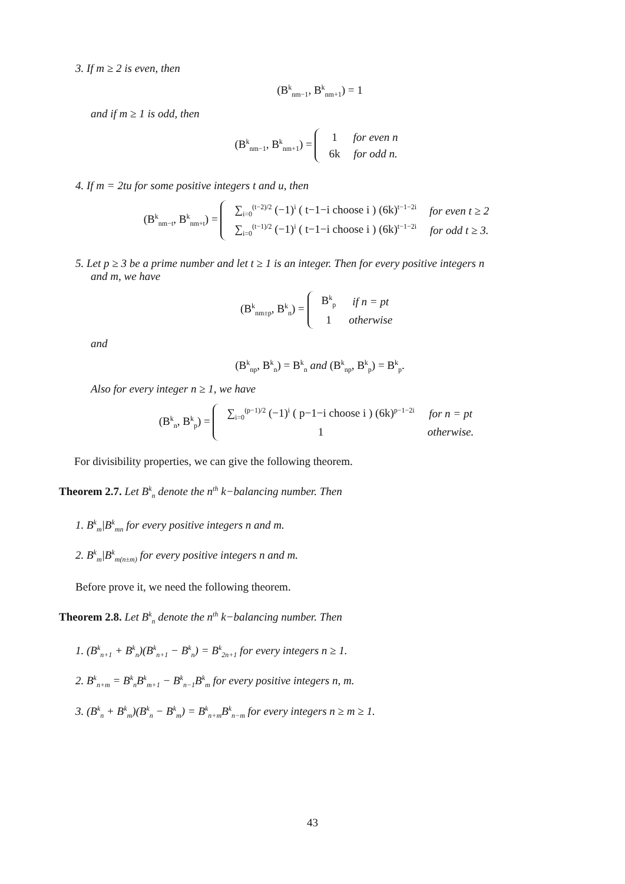3. If m ≥ 2 is even, then
(B<sup>k</sup><sub>nm−1</sub>, B<sup>k</sup><sub>nm+1</sub>) = 1
and if m ≥ 1 is odd, then
(B<sup>k</sup><sub>nm−1</sub>, B<sup>k</sup><sub>nm+1</sub>) =
| 1 | for even n |
| 6k | for odd n. |
4. If m = 2tu for some positive integers t and u, then
(B<sup>k</sup><sub>nm−t</sub>, B<sup>k</sup><sub>nm+t</sub>) =
| ∑<sub>i=0</sub><sup>(t−2)/2</sup> (−1)<sup>i</sup> ( t−1−i choose i ) (6k)<sup>t−1−2i</sup> | for even t ≥ 2 |
| ∑<sub>i=0</sub><sup>(t−1)/2</sup> (−1)<sup>i</sup> ( t−1−i choose i ) (6k)<sup>t−1−2i</sup> | for odd t ≥ 3. |
5. Let p ≥ 3 be a prime number and let t ≥ 1 is an integer. Then for every positive integers n
and m, we have
(B<sup>k</sup><sub>nm±p</sub>, B<sup>k</sup><sub>n</sub>) =
| B<sup>k</sup><sub>p</sub> | if n = pt |
| 1 | otherwise |
and
(B<sup>k</sup><sub>np</sub>, B<sup>k</sup><sub>n</sub>) = B<sup>k</sup><sub>n</sub> and (B<sup>k</sup><sub>np</sub>, B<sup>k</sup><sub>p</sub>) = B<sup>k</sup><sub>p</sub>.
Also for every integer n ≥ 1, we have
(B<sup>k</sup><sub>n</sub>, B<sup>k</sup><sub>p</sub>) =
| ∑<sub>i=0</sub><sup>(p−1)/2</sup> (−1)<sup>i</sup> ( p−1−i choose i ) (6k)<sup>p−1−2i</sup> | for n = pt |
| 1 | otherwise. |
For divisibility properties, we can give the following theorem.
Theorem 2.7. Let B<sup>k</sup><sub>n</sub> denote the n<sup>th</sup> k−balancing number. Then
1. B<sup>k</sup><sub>m</sub>|B<sup>k</sup><sub>mn</sub> for every positive integers n and m.
2. B<sup>k</sup><sub>m</sub>|B<sup>k</sup><sub>m(n±m)</sub> for every positive integers n and m.
Before prove it, we need the following theorem.
Theorem 2.8. Let B<sup>k</sup><sub>n</sub> denote the n<sup>th</sup> k−balancing number. Then
1. (B<sup>k</sup><sub>n+1</sub> + B<sup>k</sup><sub>n</sub>)(B<sup>k</sup><sub>n+1</sub> − B<sup>k</sup><sub>n</sub>) = B<sup>k</sup><sub>2n+1</sub> for every integers n ≥ 1.
2. B<sup>k</sup><sub>n+m</sub> = B<sup>k</sup><sub>n</sub>B<sup>k</sup><sub>m+1</sub> − B<sup>k</sup><sub>n−1</sub>B<sup>k</sup><sub>m</sub> for every positive integers n, m.
3. (B<sup>k</sup><sub>n</sub> + B<sup>k</sup><sub>m</sub>)(B<sup>k</sup><sub>n</sub> − B<sup>k</sup><sub>m</sub>) = B<sup>k</sup><sub>n+m</sub>B<sup>k</sup><sub>n−m</sub> for every integers n ≥ m ≥ 1.
43